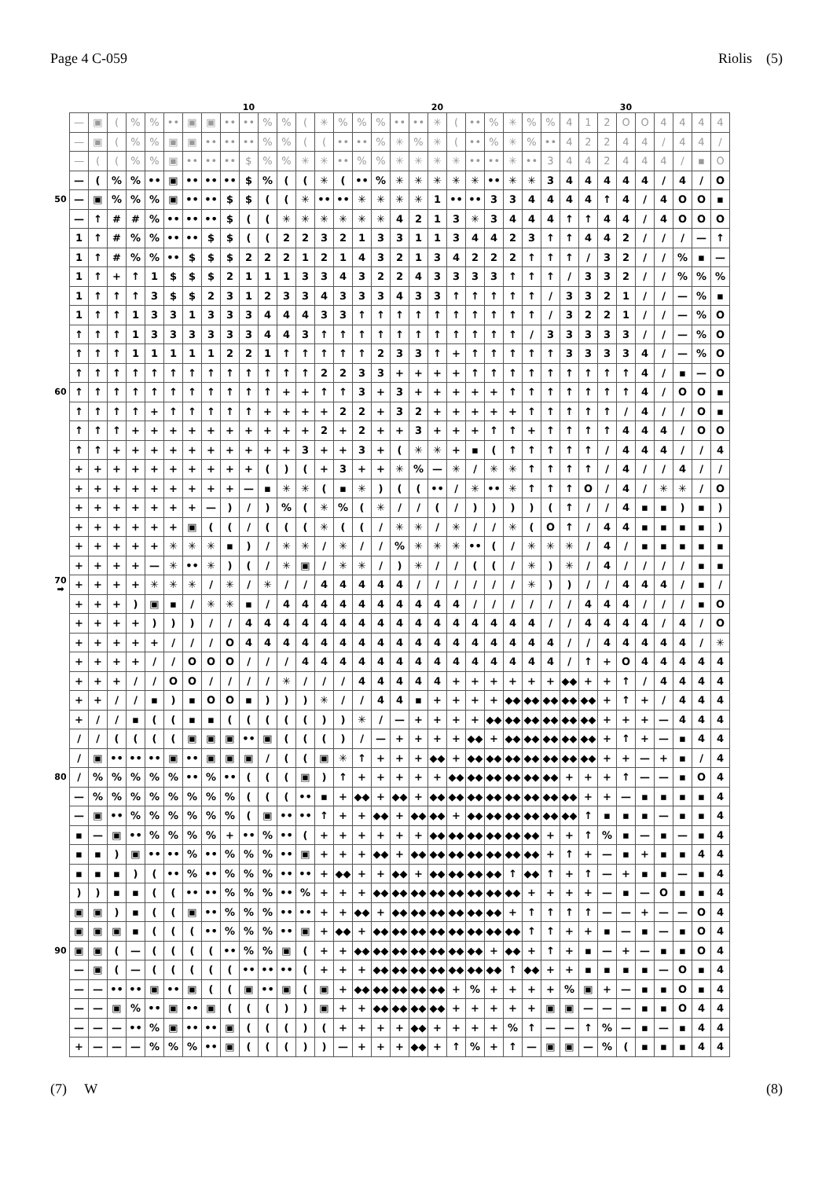Page 4 C-059 Riolis (5)
| | | | | | | | | | | 10 | | | | | | | | | | 20 | | | | | | | | | | 30 | | | | | |
| | — | ▣ | ( | % | % | •• | ▣ | ▣ | •• | •• | % | % | ( | ✳ | % | % | % | •• | •• | ✳ | ( | •• | % | ✳ | % | % | 4 | 1 | 2 | O | O | 4 | 4 | 4 | 4 |
| | — | ▣ | ( | % | % | ▣ | ▣ | •• | •• | •• | % | % | ( | ( | •• | •• | % | ✳ | % | ✳ | ( | •• | % | ✳ | % | •• | 4 | 2 | 2 | 4 | 4 | / | 4 | 4 | / |
| | — | ( | ( | % | % | ▣ | •• | •• | •• | $ | % | % | ✳ | ✳ | •• | % | % | ✳ | ✳ | ✳ | ✳ | •• | •• | ✳ | •• | 3 | 4 | 4 | 2 | 4 | 4 | 4 | / | ▪ | O |
| | — | ( | % | % | •• | ▣ | •• | •• | •• | $ | % | ( | ( | ✳ | ( | •• | % | ✳ | ✳ | ✳ | ✳ | ✳ | •• | ✳ | ✳ | 3 | 4 | 4 | 4 | 4 | 4 | / | 4 | / | O |
| 50 | — | ▣ | % | % | % | ▣ | •• | •• | $ | $ | ( | ( | ✳ | •• | •• | ✳ | ✳ | ✳ | ✳ | 1 | •• | •• | 3 | 3 | 4 | 4 | 4 | 4 | ↑ | 4 | / | 4 | O | O | ▪ |
| | — | ↑ | # | # | % | •• | •• | •• | $ | ( | ( | ✳ | ✳ | ✳ | ✳ | ✳ | ✳ | 4 | 2 | 1 | 3 | ✳ | 3 | 4 | 4 | 4 | ↑ | ↑ | 4 | 4 | / | 4 | O | O | O |
| | 1 | ↑ | # | % | % | •• | •• | $ | $ | ( | ( | 2 | 2 | 3 | 2 | 1 | 3 | 3 | 1 | 1 | 3 | 4 | 4 | 2 | 3 | ↑ | ↑ | 4 | 4 | 2 | / | / | / | — | ↑ |
| | 1 | ↑ | # | % | % | •• | $ | $ | $ | 2 | 2 | 2 | 1 | 2 | 1 | 4 | 3 | 2 | 1 | 3 | 4 | 2 | 2 | 2 | ↑ | ↑ | ↑ | / | 3 | 2 | / | / | % | ▪ | — |
| | 1 | ↑ | + | ↑ | 1 | $ | $ | $ | 2 | 1 | 1 | 1 | 3 | 3 | 4 | 3 | 2 | 2 | 4 | 3 | 3 | 3 | 3 | ↑ | ↑ | ↑ | / | 3 | 3 | 2 | / | / | % | % | % |
| | 1 | ↑ | ↑ | ↑ | 3 | $ | $ | 2 | 3 | 1 | 2 | 3 | 3 | 4 | 3 | 3 | 3 | 4 | 3 | 3 | ↑ | ↑ | ↑ | ↑ | ↑ | / | 3 | 3 | 2 | 1 | / | / | — | % | ▪ |
| | 1 | ↑ | ↑ | 1 | 3 | 3 | 1 | 3 | 3 | 3 | 4 | 4 | 4 | 3 | 3 | ↑ | ↑ | ↑ | ↑ | ↑ | ↑ | ↑ | ↑ | ↑ | ↑ | / | 3 | 2 | 2 | 1 | / | / | — | % | O |
| | ↑ | ↑ | ↑ | 1 | 3 | 3 | 3 | 3 | 3 | 3 | 4 | 4 | 3 | ↑ | ↑ | ↑ | ↑ | ↑ | ↑ | ↑ | ↑ | ↑ | ↑ | ↑ | / | 3 | 3 | 3 | 3 | 3 | / | / | — | % | O |
| | ↑ | ↑ | ↑ | 1 | 1 | 1 | 1 | 1 | 2 | 2 | 1 | ↑ | ↑ | ↑ | ↑ | ↑ | 2 | 3 | 3 | ↑ | + | ↑ | ↑ | ↑ | ↑ | ↑ | 3 | 3 | 3 | 3 | 4 | / | — | % | O |
| | ↑ | ↑ | ↑ | ↑ | ↑ | ↑ | ↑ | ↑ | ↑ | ↑ | ↑ | ↑ | ↑ | 2 | 2 | 3 | 3 | + | + | + | + | ↑ | ↑ | ↑ | ↑ | ↑ | ↑ | ↑ | ↑ | ↑ | 4 | / | ▪ | — | O |
| 60 | ↑ | ↑ | ↑ | ↑ | ↑ | ↑ | ↑ | ↑ | ↑ | ↑ | ↑ | + | + | ↑ | ↑ | 3 | + | 3 | + | + | + | + | + | ↑ | ↑ | ↑ | ↑ | ↑ | ↑ | ↑ | 4 | / | O | O | ▪ |
| | ↑ | ↑ | ↑ | ↑ | + | ↑ | ↑ | ↑ | ↑ | ↑ | + | + | + | + | 2 | 2 | + | 3 | 2 | + | + | + | + | + | ↑ | ↑ | ↑ | ↑ | ↑ | / | 4 | / | / | O | ▪ |
| | ↑ | ↑ | ↑ | + | + | + | + | + | + | + | + | + | + | 2 | + | 2 | + | + | 3 | + | + | + | ↑ | ↑ | + | ↑ | ↑ | ↑ | ↑ | 4 | 4 | 4 | / | O | O |
| | ↑ | ↑ | + | + | + | + | + | + | + | + | + | + | 3 | + | + | 3 | + | ( | ✳ | ✳ | + | ▪ | ( | ↑ | ↑ | ↑ | ↑ | ↑ | / | 4 | 4 | 4 | / | / | 4 |
| | + | + | + | + | + | + | + | + | + | + | ( | ) | ( | + | 3 | + | + | ✳ | % | — | ✳ | / | ✳ | ✳ | ↑ | ↑ | ↑ | ↑ | / | 4 | / | / | 4 | / | / |
| | + | + | + | + | + | + | + | + | + | — | ▪ | ✳ | ✳ | ( | ▪ | ✳ | ) | ( | ( | •• | / | ✳ | •• | ✳ | ↑ | ↑ | ↑ | O | / | 4 | / | ✳ | ✳ | / | O |
| | + | + | + | + | + | + | + | — | ) | / | ) | % | ( | ✳ | % | ( | ✳ | / | / | ( | / | ) | ) | ) | ) | ( | ↑ | / | / | 4 | ▪ | ▪ | ) | ▪ | ) |
| | + | + | + | + | + | + | ▣ | ( | ( | / | ( | ( | ( | ✳ | ( | ( | / | ✳ | ✳ | / | ✳ | / | / | ✳ | ( | O | ↑ | / | 4 | 4 | ▪ | ▪ | ▪ | ▪ | ) |
| | + | + | + | + | + | ✳ | ✳ | ✳ | ▪ | ) | / | ✳ | ✳ | / | ✳ | / | / | % | ✳ | ✳ | ✳ | •• | ( | / | ✳ | ✳ | ✳ | / | 4 | / | ▪ | ▪ | ▪ | ▪ | ▪ |
| | + | + | + | + | — | ✳ | •• | ✳ | ) | ( | / | ✳ | ▣ | / | ✳ | ✳ | / | ) | ✳ | / | / | ( | ( | / | ✳ | ) | ✳ | / | 4 | / | / | / | / | ▪ | ▪ |
| 70 ➡ | + | + | + | + | ✳ | ✳ | ✳ | / | ✳ | / | ✳ | / | / | 4 | 4 | 4 | 4 | 4 | / | / | / | / | / | / | ✳ | ) | ) | / | / | 4 | 4 | 4 | / | ▪ | / |
| | + | + | + | ) | ▣ | ▪ | / | ✳ | ✳ | ▪ | / | 4 | 4 | 4 | 4 | 4 | 4 | 4 | 4 | 4 | 4 | / | / | / | / | / | / | 4 | 4 | 4 | / | / | / | ▪ | O |
| | + | + | + | + | ) | ) | ) | / | / | 4 | 4 | 4 | 4 | 4 | 4 | 4 | 4 | 4 | 4 | 4 | 4 | 4 | 4 | 4 | 4 | / | / | 4 | 4 | 4 | 4 | / | 4 | / | O |
| | + | + | + | + | + | / | / | / | O | 4 | 4 | 4 | 4 | 4 | 4 | 4 | 4 | 4 | 4 | 4 | 4 | 4 | 4 | 4 | 4 | 4 | / | / | 4 | 4 | 4 | 4 | 4 | / | ✳ |
| | + | + | + | + | / | / | O | O | O | / | / | / | 4 | 4 | 4 | 4 | 4 | 4 | 4 | 4 | 4 | 4 | 4 | 4 | 4 | 4 | / | ↑ | + | O | 4 | 4 | 4 | 4 | 4 |
| | + | + | + | / | / | O | O | / | / | / | / | ✳ | / | / | / | 4 | 4 | 4 | 4 | 4 | + | + | + | + | + | + | ◆◆ | + | + | ↑ | / | 4 | 4 | 4 | 4 |
| | + | + | / | / | ▪ | ) | ▪ | O | O | ▪ | ) | ) | ) | ✳ | / | / | 4 | 4 | ▪ | + | + | + | + | ◆◆ | ◆◆ | ◆◆ | ◆◆ | ◆◆ | + | ↑ | + | / | 4 | 4 | 4 |
| | + | / | / | ▪ | ( | ( | ▪ | ▪ | ( | ( | ( | ( | ( | ) | ) | ✳ | / | — | + | + | + | + | ◆◆ | ◆◆ | ◆◆ | ◆◆ | ◆◆ | ◆◆ | + | + | + | — | 4 | 4 | 4 |
| | / | / | ( | ( | ( | ( | ▣ | ▣ | ▣ | •• | ▣ | ( | ( | ( | ) | / | — | + | + | + | + | ◆◆ | + | ◆◆ | ◆◆ | ◆◆ | ◆◆ | ◆◆ | + | ↑ | + | — | ▪ | 4 | 4 |
| | / | ▣ | •• | •• | •• | ▣ | •• | ▣ | ▣ | ▣ | / | ( | ( | ▣ | ✳ | ↑ | + | + | + | ◆◆ | + | ◆◆ | ◆◆ | ◆◆ | ◆◆ | ◆◆ | ◆◆ | ◆◆ | + | + | — | + | ▪ | / | 4 |
| 80 | / | % | % | % | % | % | •• | % | •• | ( | ( | ( | ▣ | ) | ↑ | + | + | + | + | + | ◆◆ | ◆◆ | ◆◆ | ◆◆ | ◆◆ | ◆◆ | + | + | + | ↑ | — | — | ▪ | O | 4 |
| | — | % | % | % | % | % | % | % | % | ( | ( | ( | •• | ▪ | + | ◆◆ | + | ◆◆ | + | ◆◆ | ◆◆ | ◆◆ | ◆◆ | ◆◆ | ◆◆ | ◆◆ | ◆◆ | + | + | — | ▪ | ▪ | ▪ | ▪ | 4 |
| | — | ▣ | •• | % | % | % | % | % | % | ( | ▣ | •• | •• | ↑ | + | + | ◆◆ | + | ◆◆ | ◆◆ | + | ◆◆ | ◆◆ | ◆◆ | ◆◆ | ◆◆ | ◆◆ | ↑ | ▪ | ▪ | ▪ | — | ▪ | ▪ | 4 |
| | ▪ | — | ▣ | •• | % | % | % | % | + | •• | % | •• | ( | + | + | + | + | + | + | ◆◆ | ◆◆ | ◆◆ | ◆◆ | ◆◆ | ◆◆ | + | + | ↑ | % | ▪ | — | ▪ | — | ▪ | 4 |
| | ▪ | ▪ | ) | ▣ | •• | •• | % | •• | % | % | % | •• | ▣ | + | + | + | ◆◆ | + | ◆◆ | ◆◆ | ◆◆ | ◆◆ | ◆◆ | ◆◆ | ◆◆ | + | ↑ | + | — | ▪ | + | ▪ | ▪ | 4 | 4 |
| | ▪ | ▪ | ▪ | ) | ( | •• | % | •• | % | % | % | •• | •• | + | ◆◆ | + | + | ◆◆ | + | ◆◆ | ◆◆ | ◆◆ | ◆◆ | ↑ | ◆◆ | ↑ | + | ↑ | — | + | ▪ | ▪ | — | ▪ | 4 |
| | ) | ) | ▪ | ▪ | ( | ( | •• | •• | % | % | % | •• | % | + | + | + | ◆◆ | ◆◆ | ◆◆ | ◆◆ | ◆◆ | ◆◆ | ◆◆ | ◆◆ | + | + | + | + | — | ▪ | — | O | ▪ | ▪ | 4 |
| | ▣ | ▣ | ) | ▪ | ( | ( | ▣ | •• | % | % | % | •• | •• | + | + | ◆◆ | + | ◆◆ | ◆◆ | ◆◆ | ◆◆ | ◆◆ | ◆◆ | + | ↑ | ↑ | ↑ | ↑ | — | — | + | — | — | O | 4 |
| | ▣ | ▣ | ▣ | ▪ | ( | ( | ( | •• | % | % | % | •• | ▣ | + | ◆◆ | + | ◆◆ | ◆◆ | ◆◆ | ◆◆ | ◆◆ | ◆◆ | ◆◆ | ◆◆ | ↑ | ↑ | + | + | ▪ | — | ▪ | — | ▪ | O | 4 |
| 90 | ▣ | ▣ | ( | — | ( | ( | ( | ( | •• | % | % | ▣ | ( | + | + | ◆◆ | ◆◆ | ◆◆ | ◆◆ | ◆◆ | ◆◆ | ◆◆ | + | ◆◆ | + | ↑ | + | ▪ | — | + | — | ▪ | ▪ | O | 4 |
| | — | ▣ | ( | — | ( | ( | ( | ( | ( | •• | •• | •• | ( | + | + | + | ◆◆ | ◆◆ | ◆◆ | ◆◆ | ◆◆ | ◆◆ | ◆◆ | ↑ | ◆◆ | + | + | ▪ | ▪ | ▪ | ▪ | — | O | ▪ | 4 |
| | — | — | •• | •• | ▣ | •• | ▣ | ( | ( | ▣ | •• | ▣ | ( | ▣ | + | ◆◆ | ◆◆ | ◆◆ | ◆◆ | ◆◆ | + | % | + | + | + | + | % | ▣ | + | — | ▪ | ▪ | O | ▪ | 4 |
| | — | — | ▣ | % | •• | ▣ | •• | ▣ | ( | ( | ( | ) | ) | ▣ | + | + | ◆◆ | ◆◆ | ◆◆ | ◆◆ | + | + | + | + | + | ▣ | ▣ | — | — | — | ▪ | ▪ | O | 4 | 4 |
| | — | — | — | •• | % | ▣ | •• | •• | ▣ | ( | ( | ( | ) | ( | + | + | + | + | ◆◆ | + | + | + | + | % | ↑ | — | — | ↑ | % | — | ▪ | — | ▪ | 4 | 4 |
| | + | — | — | — | % | % | % | •• | ▣ | ( | ( | ( | ) | ) | — | + | + | + | ◆◆ | + | ↑ | % | + | ↑ | — | ▣ | ▣ | — | % | ( | ▪ | ▪ | ▪ | 4 | 4 |
(7) W (8)